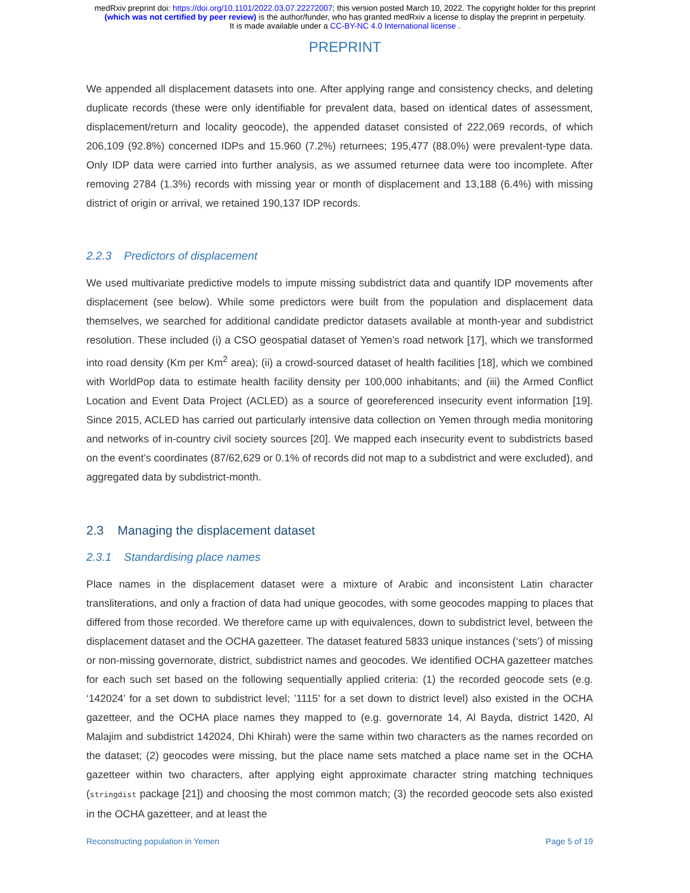medRxiv preprint doi: https://doi.org/10.1101/2022.03.07.22272007; this version posted March 10, 2022. The copyright holder for this preprint
(which was not certified by peer review) is the author/funder, who has granted medRxiv a license to display the preprint in perpetuity.
It is made available under a CC-BY-NC 4.0 International license .
PREPRINT
We appended all displacement datasets into one. After applying range and consistency checks, and deleting duplicate records (these were only identifiable for prevalent data, based on identical dates of assessment, displacement/return and locality geocode), the appended dataset consisted of 222,069 records, of which 206,109 (92.8%) concerned IDPs and 15.960 (7.2%) returnees; 195,477 (88.0%) were prevalent-type data. Only IDP data were carried into further analysis, as we assumed returnee data were too incomplete. After removing 2784 (1.3%) records with missing year or month of displacement and 13,188 (6.4%) with missing district of origin or arrival, we retained 190,137 IDP records.
2.2.3 Predictors of displacement
We used multivariate predictive models to impute missing subdistrict data and quantify IDP movements after displacement (see below). While some predictors were built from the population and displacement data themselves, we searched for additional candidate predictor datasets available at month-year and subdistrict resolution. These included (i) a CSO geospatial dataset of Yemen’s road network [17], which we transformed into road density (Km per Km<sup>2</sup> area); (ii) a crowd-sourced dataset of health facilities [18], which we combined with WorldPop data to estimate health facility density per 100,000 inhabitants; and (iii) the Armed Conflict Location and Event Data Project (ACLED) as a source of georeferenced insecurity event information [19]. Since 2015, ACLED has carried out particularly intensive data collection on Yemen through media monitoring and networks of in-country civil society sources [20]. We mapped each insecurity event to subdistricts based on the event’s coordinates (87/62,629 or 0.1% of records did not map to a subdistrict and were excluded), and aggregated data by subdistrict-month.
2.3 Managing the displacement dataset
2.3.1 Standardising place names
Place names in the displacement dataset were a mixture of Arabic and inconsistent Latin character transliterations, and only a fraction of data had unique geocodes, with some geocodes mapping to places that differed from those recorded. We therefore came up with equivalences, down to subdistrict level, between the displacement dataset and the OCHA gazetteer. The dataset featured 5833 unique instances (‘sets’) of missing or non-missing governorate, district, subdistrict names and geocodes. We identified OCHA gazetteer matches for each such set based on the following sequentially applied criteria: (1) the recorded geocode sets (e.g. ‘142024’ for a set down to subdistrict level; ’1115’ for a set down to district level) also existed in the OCHA gazetteer, and the OCHA place names they mapped to (e.g. governorate 14, Al Bayda, district 1420, Al Malajim and subdistrict 142024, Dhi Khirah) were the same within two characters as the names recorded on the dataset; (2) geocodes were missing, but the place name sets matched a place name set in the OCHA gazetteer within two characters, after applying eight approximate character string matching techniques (stringdist package [21]) and choosing the most common match; (3) the recorded geocode sets also existed in the OCHA gazetteer, and at least the
Reconstructing population in Yemen Page 5 of 19